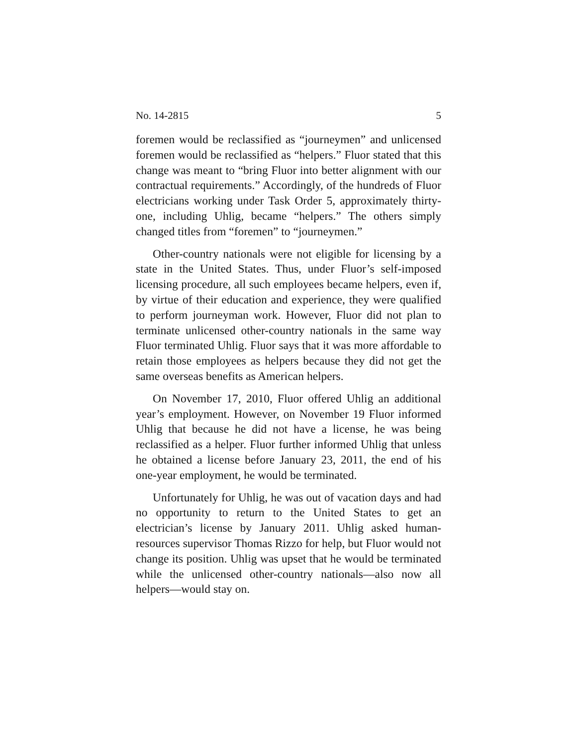No. 14-2815 5
foremen would be reclassified as “journeymen” and unlicensed foremen would be reclassified as “helpers.” Fluor stated that this change was meant to “bring Fluor into better alignment with our contractual requirements.” Accordingly, of the hundreds of Fluor electricians working under Task Order 5, approximately thirty-one, including Uhlig, became “helpers.” The others simply changed titles from “foremen” to “journeymen.”
Other-country nationals were not eligible for licensing by a state in the United States. Thus, under Fluor’s self-imposed licensing procedure, all such employees became helpers, even if, by virtue of their education and experience, they were qualified to perform journeyman work. However, Fluor did not plan to terminate unlicensed other-country nationals in the same way Fluor terminated Uhlig. Fluor says that it was more affordable to retain those employees as helpers because they did not get the same overseas benefits as American helpers.
On November 17, 2010, Fluor offered Uhlig an additional year’s employment. However, on November 19 Fluor informed Uhlig that because he did not have a license, he was being reclassified as a helper. Fluor further informed Uhlig that unless he obtained a license before January 23, 2011, the end of his one-year employment, he would be terminated.
Unfortunately for Uhlig, he was out of vacation days and had no opportunity to return to the United States to get an electrician’s license by January 2011. Uhlig asked human-resources supervisor Thomas Rizzo for help, but Fluor would not change its position. Uhlig was upset that he would be terminated while the unlicensed other-country nationals—also now all helpers—would stay on.